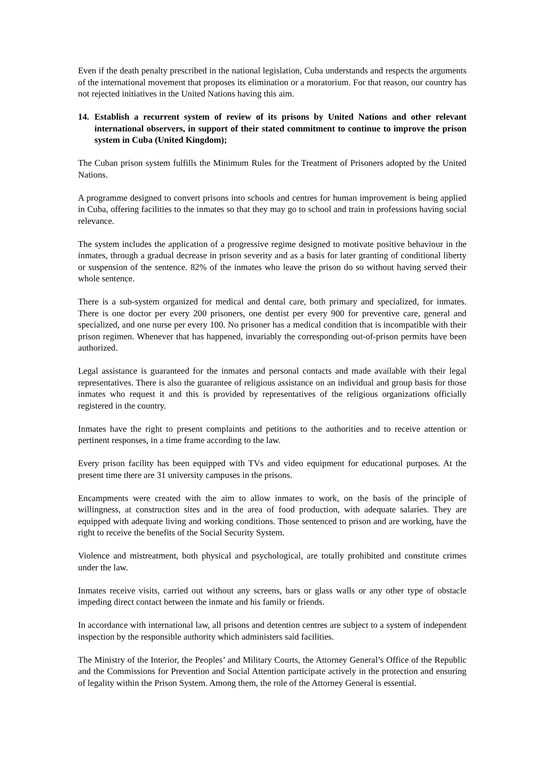Even if the death penalty prescribed in the national legislation, Cuba understands and respects the arguments of the international movement that proposes its elimination or a moratorium. For that reason, our country has not rejected initiatives in the United Nations having this aim.
14. Establish a recurrent system of review of its prisons by United Nations and other relevant international observers, in support of their stated commitment to continue to improve the prison system in Cuba (United Kingdom);
The Cuban prison system fulfills the Minimum Rules for the Treatment of Prisoners adopted by the United Nations.
A programme designed to convert prisons into schools and centres for human improvement is being applied in Cuba, offering facilities to the inmates so that they may go to school and train in professions having social relevance.
The system includes the application of a progressive regime designed to motivate positive behaviour in the inmates, through a gradual decrease in prison severity and as a basis for later granting of conditional liberty or suspension of the sentence. 82% of the inmates who leave the prison do so without having served their whole sentence.
There is a sub-system organized for medical and dental care, both primary and specialized, for inmates. There is one doctor per every 200 prisoners, one dentist per every 900 for preventive care, general and specialized, and one nurse per every 100. No prisoner has a medical condition that is incompatible with their prison regimen. Whenever that has happened, invariably the corresponding out-of-prison permits have been authorized.
Legal assistance is guaranteed for the inmates and personal contacts and made available with their legal representatives. There is also the guarantee of religious assistance on an individual and group basis for those inmates who request it and this is provided by representatives of the religious organizations officially registered in the country.
Inmates have the right to present complaints and petitions to the authorities and to receive attention or pertinent responses, in a time frame according to the law.
Every prison facility has been equipped with TVs and video equipment for educational purposes. At the present time there are 31 university campuses in the prisons.
Encampments were created with the aim to allow inmates to work, on the basis of the principle of willingness, at construction sites and in the area of food production, with adequate salaries. They are equipped with adequate living and working conditions. Those sentenced to prison and are working, have the right to receive the benefits of the Social Security System.
Violence and mistreatment, both physical and psychological, are totally prohibited and constitute crimes under the law.
Inmates receive visits, carried out without any screens, bars or glass walls or any other type of obstacle impeding direct contact between the inmate and his family or friends.
In accordance with international law, all prisons and detention centres are subject to a system of independent inspection by the responsible authority which administers said facilities.
The Ministry of the Interior, the Peoples’ and Military Courts, the Attorney General’s Office of the Republic and the Commissions for Prevention and Social Attention participate actively in the protection and ensuring of legality within the Prison System. Among them, the role of the Attorney General is essential.